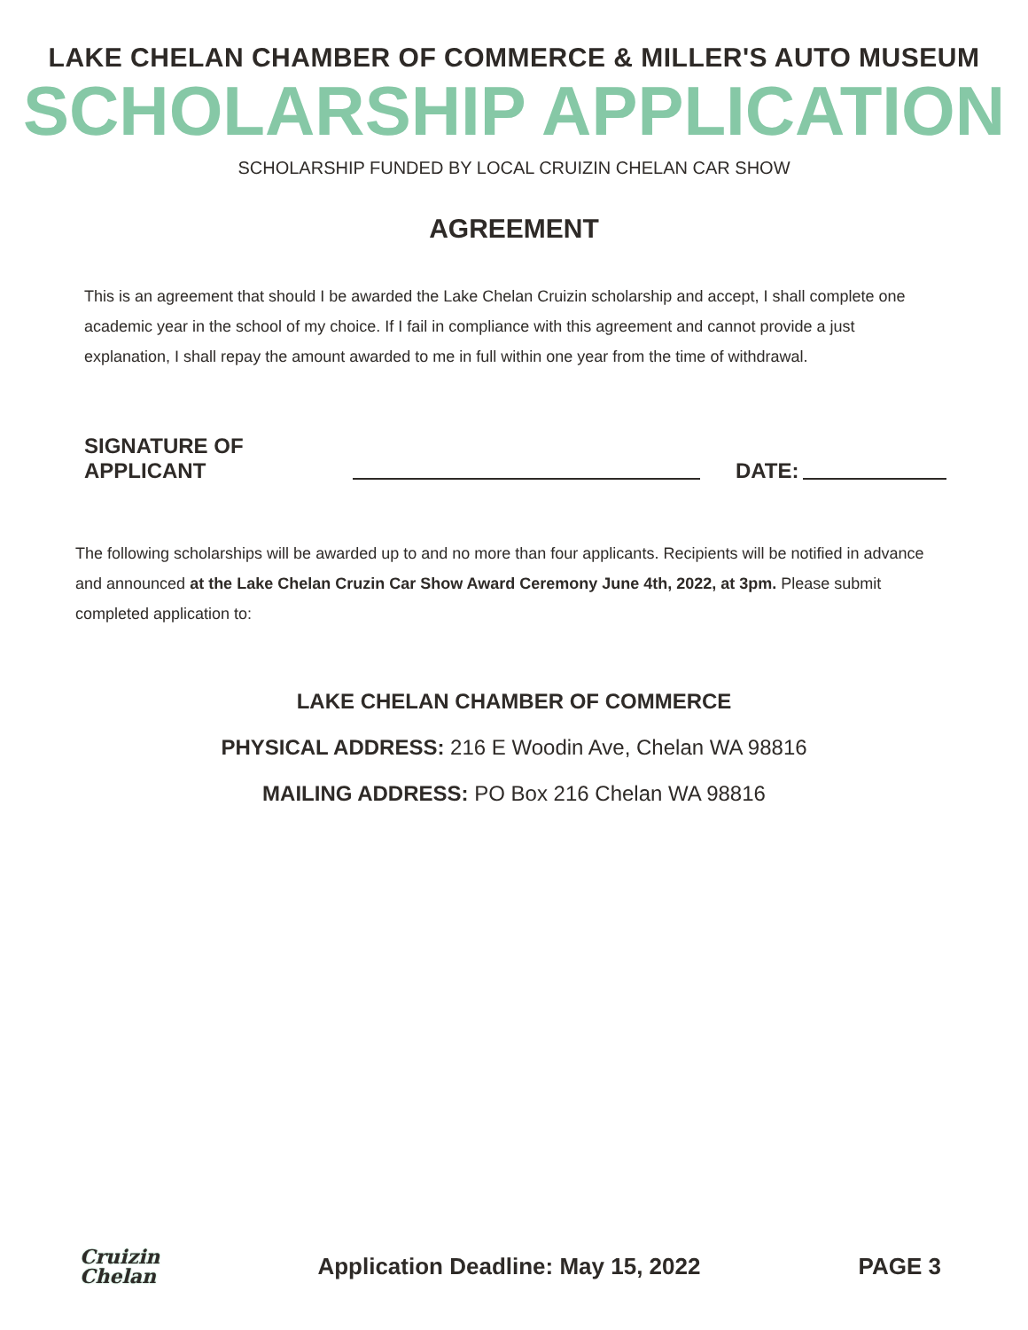LAKE CHELAN CHAMBER OF COMMERCE & MILLER'S AUTO MUSEUM
SCHOLARSHIP APPLICATION
SCHOLARSHIP FUNDED BY LOCAL CRUIZIN CHELAN CAR SHOW
AGREEMENT
This is an agreement that should I be awarded the Lake Chelan Cruizin scholarship and accept, I shall complete one academic year in the school of my choice. If I fail in compliance with this agreement and cannot provide a just explanation, I shall repay the amount awarded to me in full within one year from the time of withdrawal.
SIGNATURE OF APPLICANT DATE:
The following scholarships will be awarded up to and no more than four applicants. Recipients will be notified in advance and announced at the Lake Chelan Cruzin Car Show Award Ceremony June 4th, 2022, at 3pm. Please submit completed application to:
LAKE CHELAN CHAMBER OF COMMERCE
PHYSICAL ADDRESS: 216 E Woodin Ave, Chelan WA 98816
MAILING ADDRESS: PO Box 216 Chelan WA 98816
Cruizin
Chelan
Application Deadline: May 15, 2022
PAGE 3